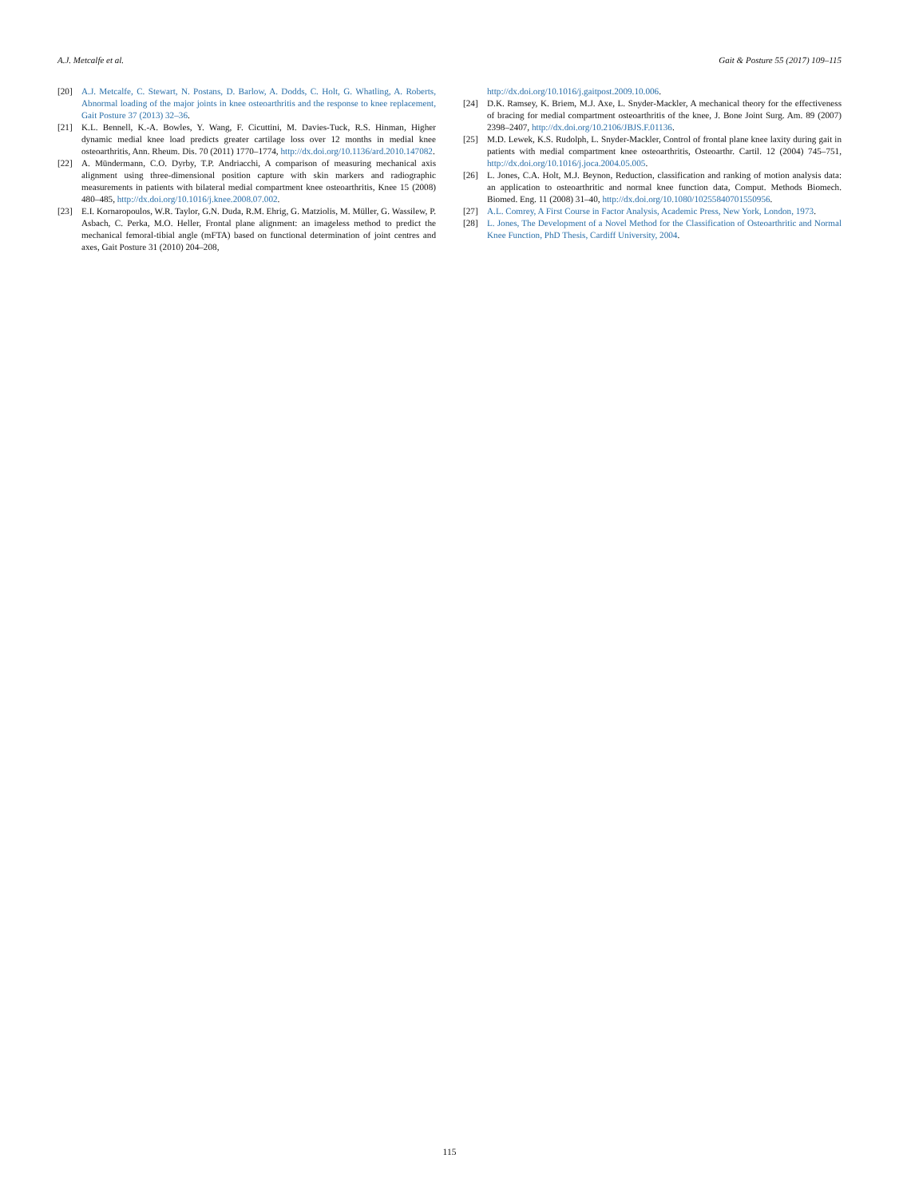A.J. Metcalfe et al. Gait & Posture 55 (2017) 109–115
[20] A.J. Metcalfe, C. Stewart, N. Postans, D. Barlow, A. Dodds, C. Holt, G. Whatling, A. Roberts, Abnormal loading of the major joints in knee osteoarthritis and the response to knee replacement, Gait Posture 37 (2013) 32–36.
[21] K.L. Bennell, K.-A. Bowles, Y. Wang, F. Cicuttini, M. Davies-Tuck, R.S. Hinman, Higher dynamic medial knee load predicts greater cartilage loss over 12 months in medial knee osteoarthritis, Ann. Rheum. Dis. 70 (2011) 1770–1774, http://dx.doi.org/10.1136/ard.2010.147082.
[22] A. Mündermann, C.O. Dyrby, T.P. Andriacchi, A comparison of measuring mechanical axis alignment using three-dimensional position capture with skin markers and radiographic measurements in patients with bilateral medial compartment knee osteoarthritis, Knee 15 (2008) 480–485, http://dx.doi.org/10.1016/j.knee.2008.07.002.
[23] E.I. Kornaropoulos, W.R. Taylor, G.N. Duda, R.M. Ehrig, G. Matziolis, M. Müller, G. Wassilew, P. Asbach, C. Perka, M.O. Heller, Frontal plane alignment: an imageless method to predict the mechanical femoral-tibial angle (mFTA) based on functional determination of joint centres and axes, Gait Posture 31 (2010) 204–208,
http://dx.doi.org/10.1016/j.gaitpost.2009.10.006.
[24] D.K. Ramsey, K. Briem, M.J. Axe, L. Snyder-Mackler, A mechanical theory for the effectiveness of bracing for medial compartment osteoarthritis of the knee, J. Bone Joint Surg. Am. 89 (2007) 2398–2407, http://dx.doi.org/10.2106/JBJS.F.01136.
[25] M.D. Lewek, K.S. Rudolph, L. Snyder-Mackler, Control of frontal plane knee laxity during gait in patients with medial compartment knee osteoarthritis, Osteoarthr. Cartil. 12 (2004) 745–751, http://dx.doi.org/10.1016/j.joca.2004.05.005.
[26] L. Jones, C.A. Holt, M.J. Beynon, Reduction, classification and ranking of motion analysis data: an application to osteoarthritic and normal knee function data, Comput. Methods Biomech. Biomed. Eng. 11 (2008) 31–40, http://dx.doi.org/10.1080/10255840701550956.
[27] A.L. Comrey, A First Course in Factor Analysis, Academic Press, New York, London, 1973.
[28] L. Jones, The Development of a Novel Method for the Classification of Osteoarthritic and Normal Knee Function, PhD Thesis, Cardiff University, 2004.
115